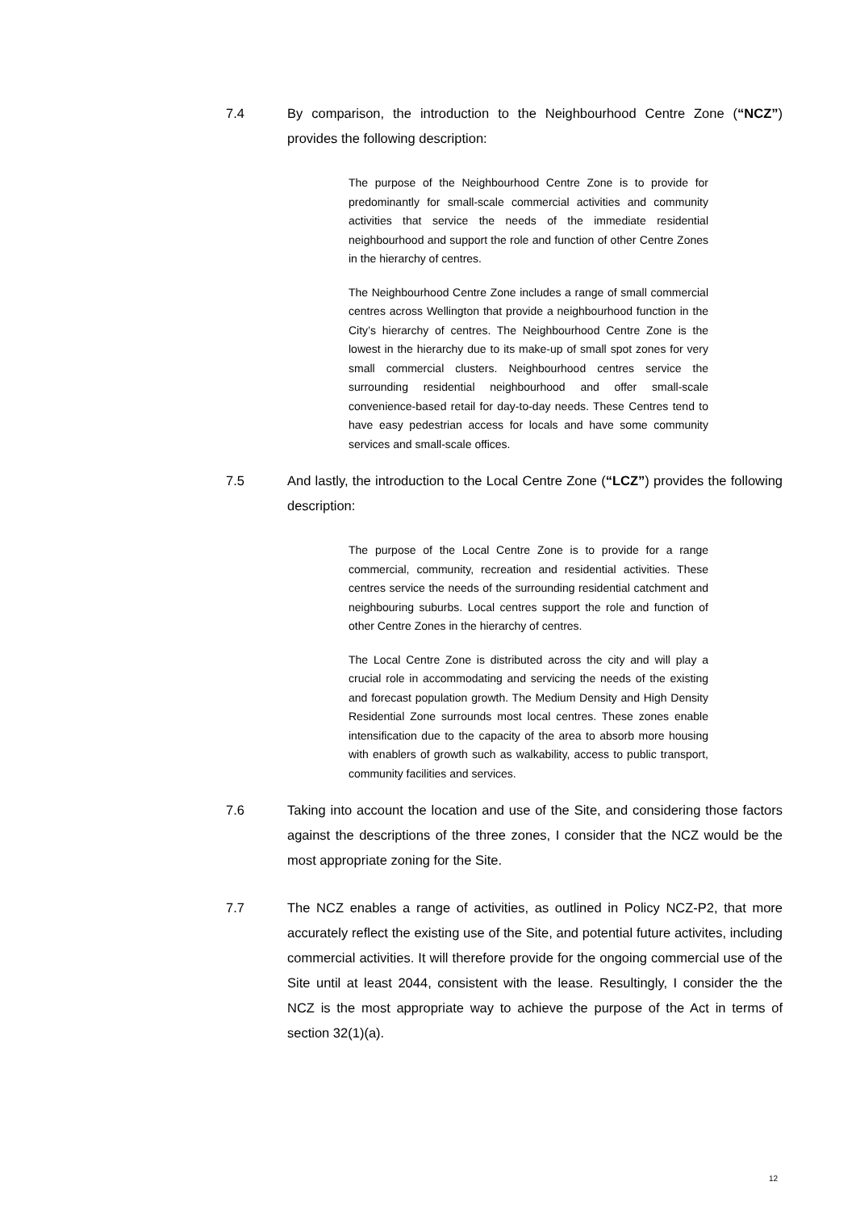7.4 By comparison, the introduction to the Neighbourhood Centre Zone (“NCZ”) provides the following description:
The purpose of the Neighbourhood Centre Zone is to provide for predominantly for small-scale commercial activities and community activities that service the needs of the immediate residential neighbourhood and support the role and function of other Centre Zones in the hierarchy of centres.
The Neighbourhood Centre Zone includes a range of small commercial centres across Wellington that provide a neighbourhood function in the City’s hierarchy of centres. The Neighbourhood Centre Zone is the lowest in the hierarchy due to its make-up of small spot zones for very small commercial clusters. Neighbourhood centres service the surrounding residential neighbourhood and offer small-scale convenience-based retail for day-to-day needs. These Centres tend to have easy pedestrian access for locals and have some community services and small-scale offices.
7.5 And lastly, the introduction to the Local Centre Zone (“LCZ”) provides the following description:
The purpose of the Local Centre Zone is to provide for a range commercial, community, recreation and residential activities. These centres service the needs of the surrounding residential catchment and neighbouring suburbs. Local centres support the role and function of other Centre Zones in the hierarchy of centres.
The Local Centre Zone is distributed across the city and will play a crucial role in accommodating and servicing the needs of the existing and forecast population growth. The Medium Density and High Density Residential Zone surrounds most local centres. These zones enable intensification due to the capacity of the area to absorb more housing with enablers of growth such as walkability, access to public transport, community facilities and services.
7.6 Taking into account the location and use of the Site, and considering those factors against the descriptions of the three zones, I consider that the NCZ would be the most appropriate zoning for the Site.
7.7 The NCZ enables a range of activities, as outlined in Policy NCZ-P2, that more accurately reflect the existing use of the Site, and potential future activites, including commercial activities. It will therefore provide for the ongoing commercial use of the Site until at least 2044, consistent with the lease. Resultingly, I consider the the NCZ is the most appropriate way to achieve the purpose of the Act in terms of section 32(1)(a).
12